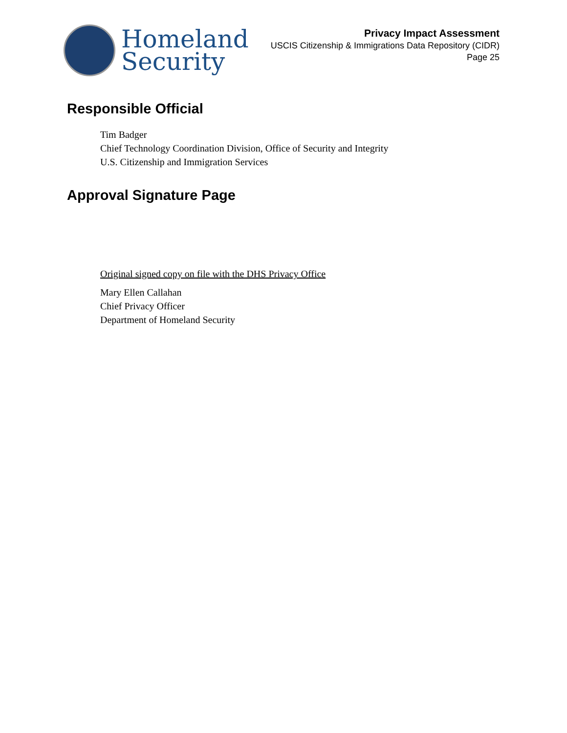Homeland
Security
Privacy Impact Assessment
USCIS Citizenship & Immigrations Data Repository (CIDR)
Page 25
Responsible Official
Tim Badger
Chief Technology Coordination Division, Office of Security and Integrity
U.S. Citizenship and Immigration Services
Approval Signature Page
Original signed copy on file with the DHS Privacy Office
Mary Ellen Callahan
Chief Privacy Officer
Department of Homeland Security